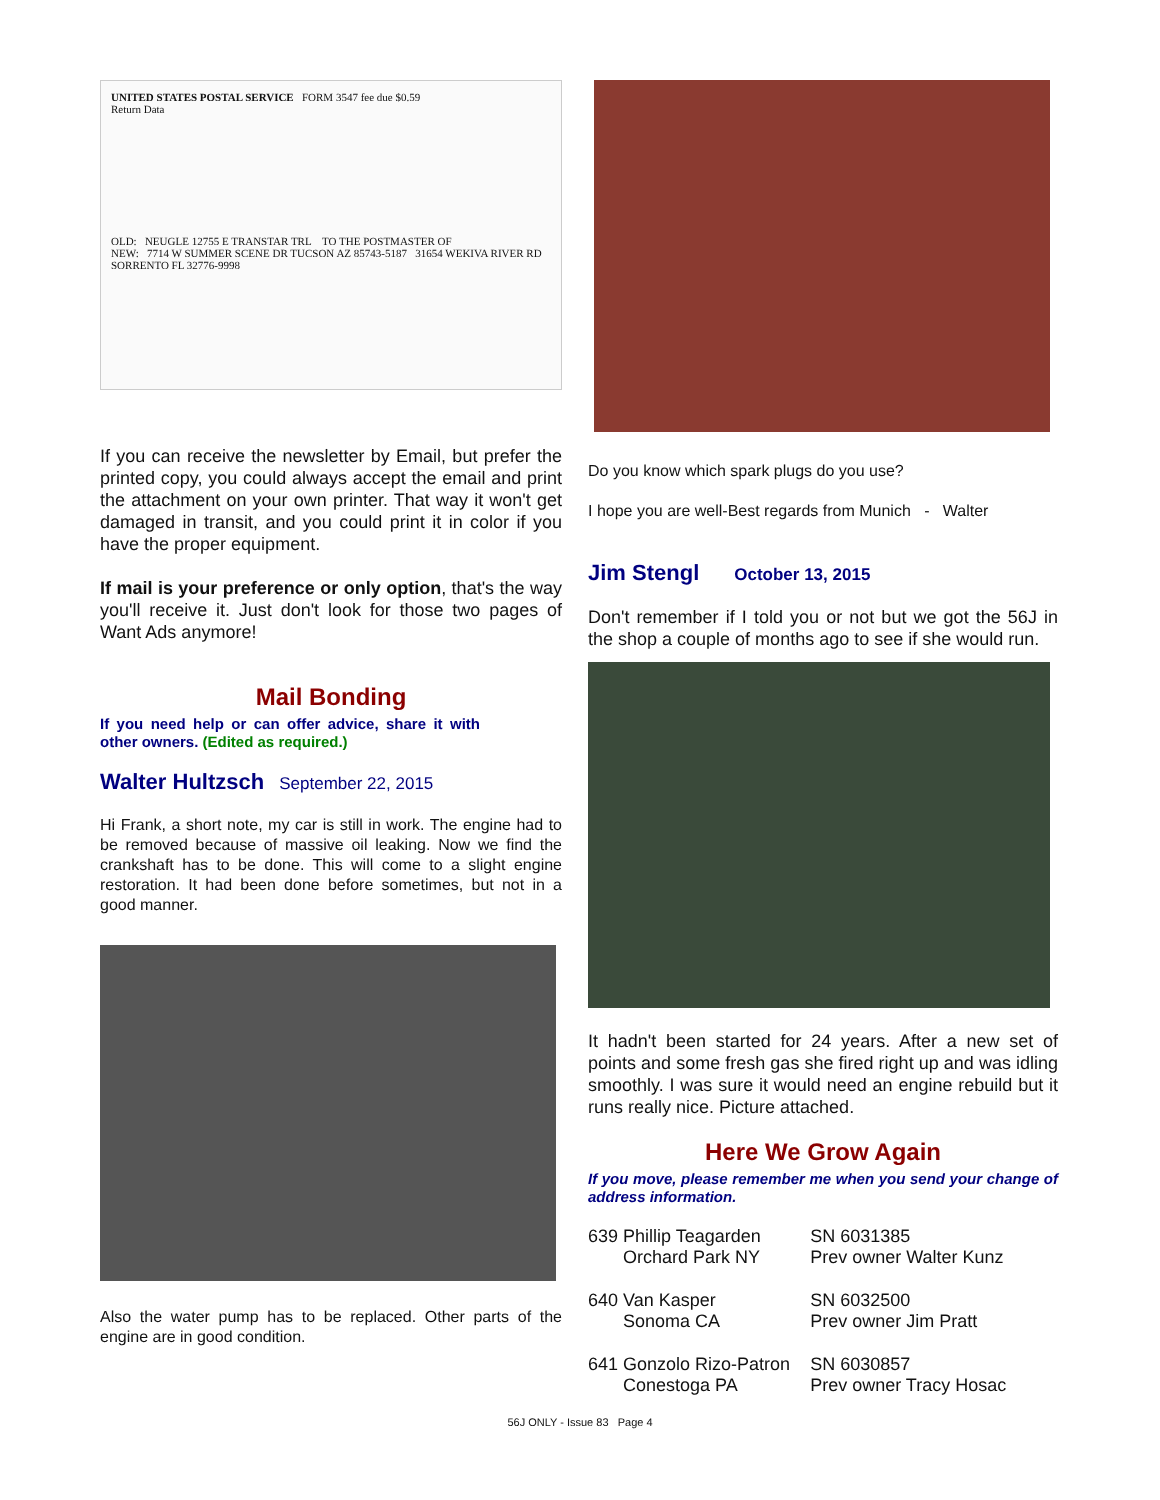UNITED STATES POSTAL SERVICE FORM 3547 fee due $0.59
Return Data
OLD: NEUGLE 12755 E TRANSTAR TRL TO THE POSTMASTER OF
NEW: 7714 W SUMMER SCENE DR TUCSON AZ 85743-5187 31654 WEKIVA RIVER RD SORRENTO FL 32776-9998
If you can receive the newsletter by Email, but prefer the printed copy, you could always accept the email and print the attachment on your own printer. That way it won't get damaged in transit, and you could print it in color if you have the proper equipment.
If mail is your preference or only option, that's the way you'll receive it. Just don't look for those two pages of Want Ads anymore!
Mail Bonding
If you need help or can offer advice, share it with other owners. (Edited as required.)
Walter Hultzsch September 22, 2015
Hi Frank, a short note, my car is still in work. The engine had to be removed because of massive oil leaking. Now we find the crankshaft has to be done. This will come to a slight engine restoration. It had been done before sometimes, but not in a good manner.
Also the water pump has to be replaced. Other parts of the engine are in good condition.
Do you know which spark plugs do you use?
I hope you are well-Best regards from Munich - Walter
Jim Stengl October 13, 2015
Don't remember if I told you or not but we got the 56J in the shop a couple of months ago to see if she would run.
It hadn't been started for 24 years. After a new set of points and some fresh gas she fired right up and was idling smoothly. I was sure it would need an engine rebuild but it runs really nice. Picture attached.
Here We Grow Again
If you move, please remember me when you send your change of address information.
| 639 Phillip Teagarden Orchard Park NY | SN 6031385 Prev owner Walter Kunz |
| 640 Van Kasper Sonoma CA | SN 6032500 Prev owner Jim Pratt |
| 641 Gonzolo Rizo-Patron Conestoga PA | SN 6030857 Prev owner Tracy Hosac |
56J ONLY - Issue 83 Page 4